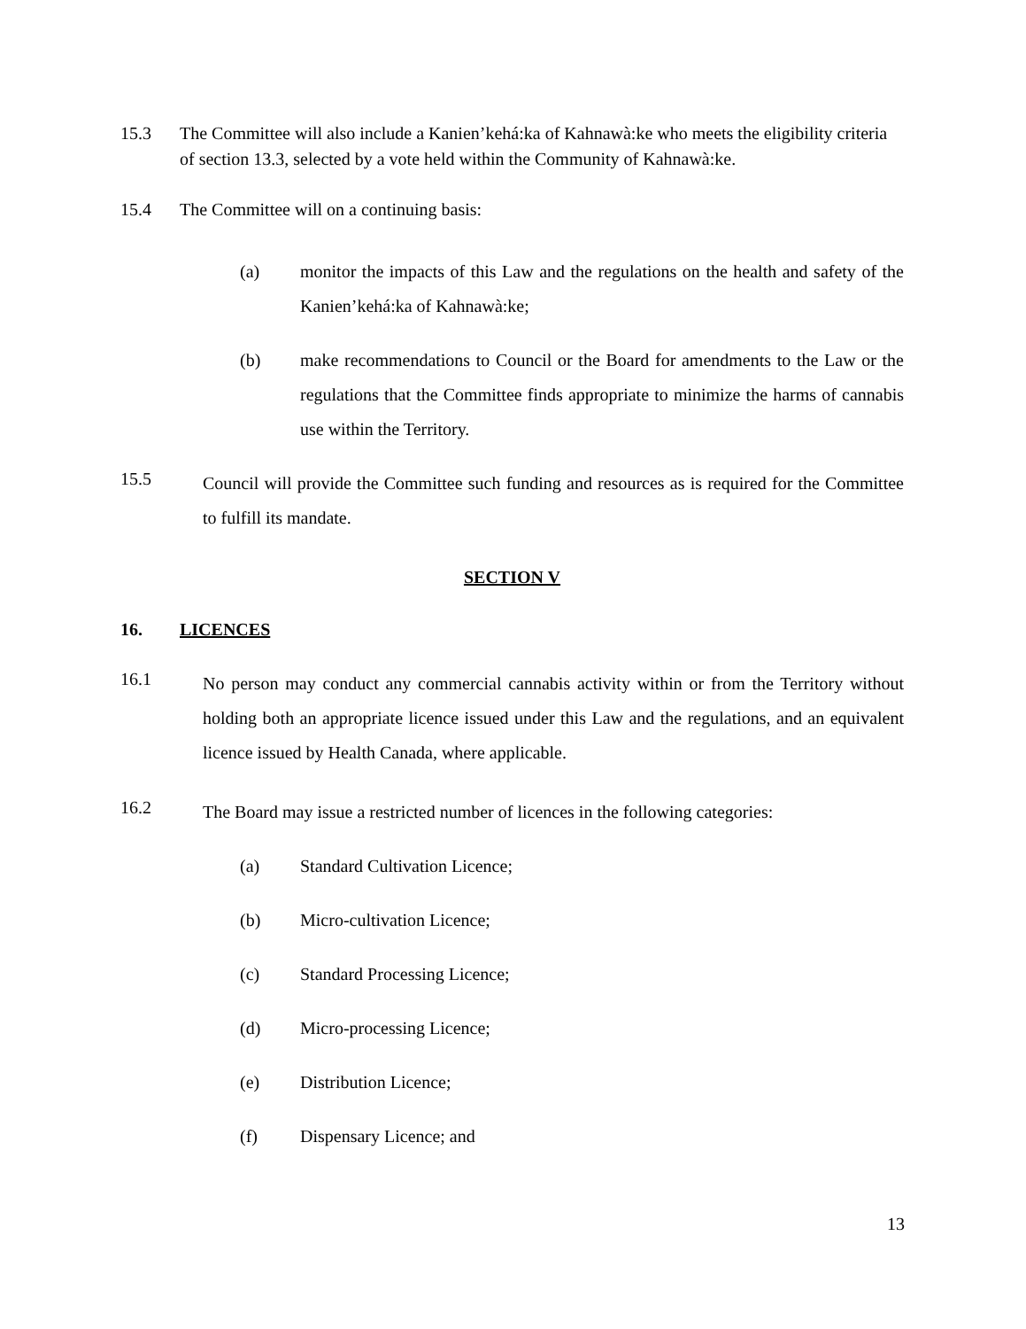15.3 The Committee will also include a Kanien’kehá:ka of Kahnawà:ke who meets the eligibility criteria of section 13.3, selected by a vote held within the Community of Kahnawà:ke.
15.4 The Committee will on a continuing basis:
(a)
monitor the impacts of this Law and the regulations on the health and safety of the Kanien’kehá:ka of Kahnawà:ke;
(b)
make recommendations to Council or the Board for amendments to the Law or the regulations that the Committee finds appropriate to minimize the harms of cannabis use within the Territory.
15.5
Council will provide the Committee such funding and resources as is required for the Committee to fulfill its mandate.
SECTION V
16. LICENCES
16.1
No person may conduct any commercial cannabis activity within or from the Territory without holding both an appropriate licence issued under this Law and the regulations, and an equivalent licence issued by Health Canada, where applicable.
16.2
The Board may issue a restricted number of licences in the following categories:
(a) Standard Cultivation Licence;
(b) Micro-cultivation Licence;
(c) Standard Processing Licence;
(d) Micro-processing Licence;
(e) Distribution Licence;
(f) Dispensary Licence; and
13